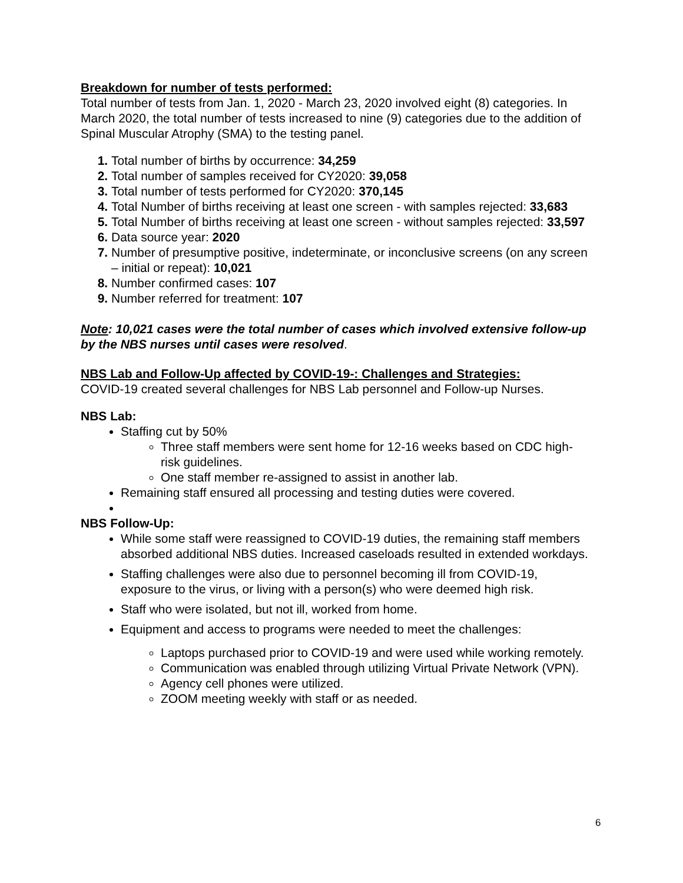Breakdown for number of tests performed:
Total number of tests from Jan. 1, 2020 - March 23, 2020 involved eight (8) categories. In March 2020, the total number of tests increased to nine (9) categories due to the addition of Spinal Muscular Atrophy (SMA) to the testing panel.
Total number of births by occurrence: 34,259
Total number of samples received for CY2020: 39,058
Total number of tests performed for CY2020: 370,145
Total Number of births receiving at least one screen - with samples rejected: 33,683
Total Number of births receiving at least one screen - without samples rejected: 33,597
Data source year: 2020
Number of presumptive positive, indeterminate, or inconclusive screens (on any screen – initial or repeat): 10,021
Number confirmed cases: 107
Number referred for treatment: 107
Note: 10,021 cases were the total number of cases which involved extensive follow-up by the NBS nurses until cases were resolved.
NBS Lab and Follow-Up affected by COVID-19-: Challenges and Strategies:
COVID-19 created several challenges for NBS Lab personnel and Follow-up Nurses.
NBS Lab:
Staffing cut by 50%
Three staff members were sent home for 12-16 weeks based on CDC high-risk guidelines.
One staff member re-assigned to assist in another lab.
Remaining staff ensured all processing and testing duties were covered.
NBS Follow-Up:
While some staff were reassigned to COVID-19 duties, the remaining staff members absorbed additional NBS duties. Increased caseloads resulted in extended workdays.
Staffing challenges were also due to personnel becoming ill from COVID-19, exposure to the virus, or living with a person(s) who were deemed high risk.
Staff who were isolated, but not ill, worked from home.
Equipment and access to programs were needed to meet the challenges:
Laptops purchased prior to COVID-19 and were used while working remotely.
Communication was enabled through utilizing Virtual Private Network (VPN).
Agency cell phones were utilized.
ZOOM meeting weekly with staff or as needed.
6